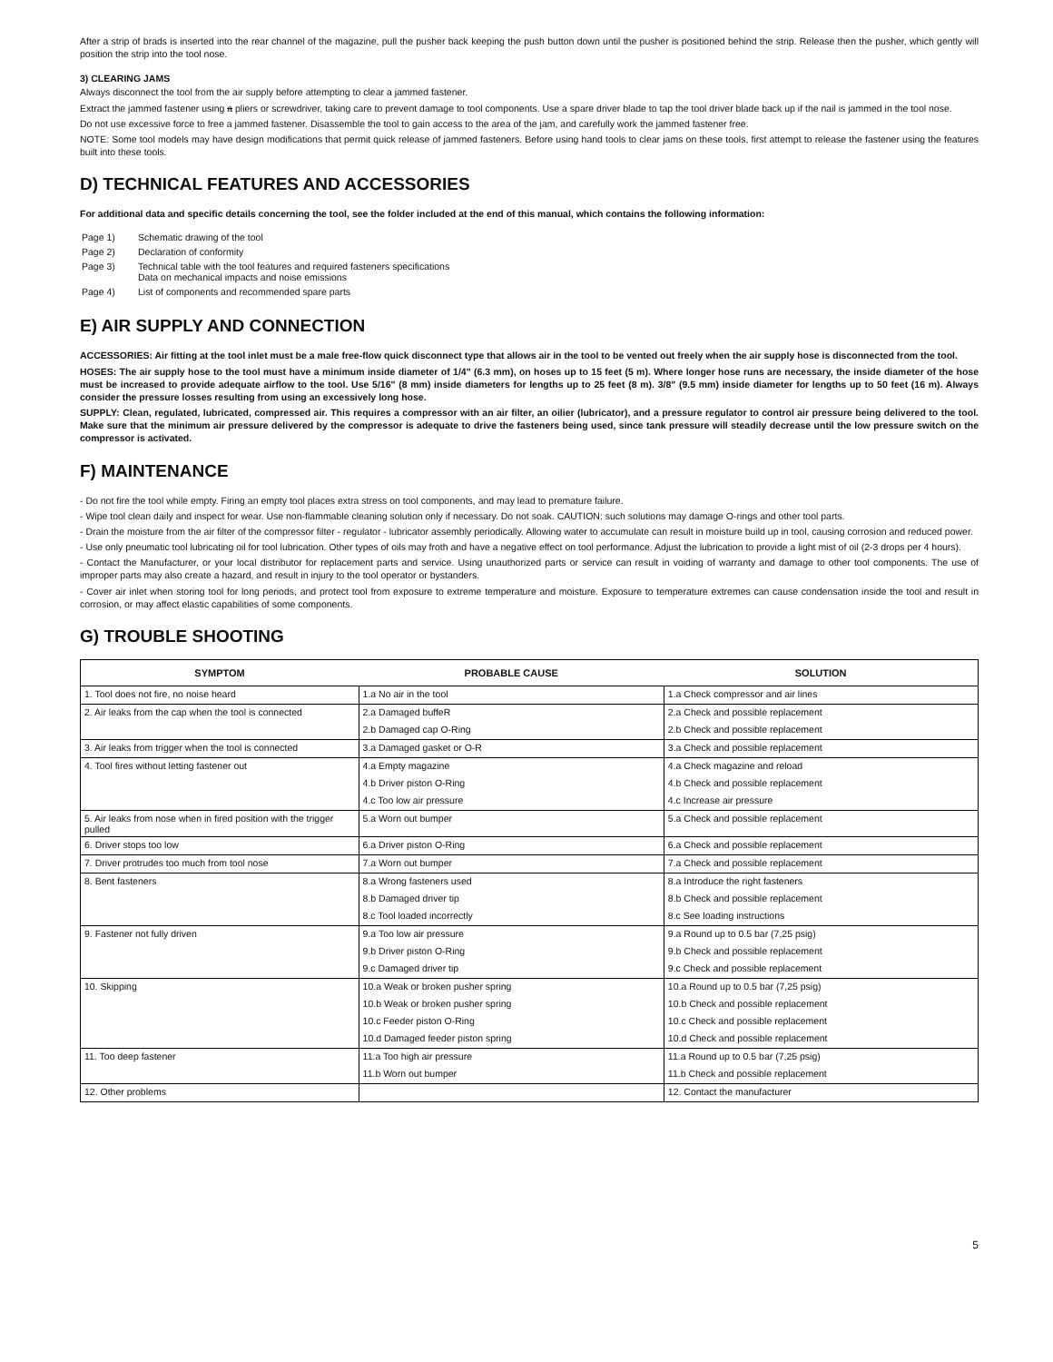After a strip of brads is inserted into the rear channel of the magazine, pull the pusher back keeping the push button down until the pusher is positioned behind the strip. Release then the pusher, which gently will position the strip into the tool nose.
3) CLEARING JAMS
Always disconnect the tool from the air supply before attempting to clear a jammed fastener.
Extract the jammed fastener using a pliers or screwdriver, taking care to prevent damage to tool components. Use a spare driver blade to tap the tool driver blade back up if the nail is jammed in the tool nose.
Do not use excessive force to free a jammed fastener. Disassemble the tool to gain access to the area of the jam, and carefully work the jammed fastener free.
NOTE: Some tool models may have design modifications that permit quick release of jammed fasteners. Before using hand tools to clear jams on these tools, first attempt to release the fastener using the features built into these tools.
D) TECHNICAL FEATURES AND ACCESSORIES
For additional data and specific details concerning the tool, see the folder included at the end of this manual, which contains the following information:
| Page 1) | Schematic drawing of the tool |
| Page 2) | Declaration of conformity |
| Page 3) | Technical table with the tool features and required fasteners specifications Data on mechanical impacts and noise emissions |
| Page 4) | List of components and recommended spare parts |
E) AIR SUPPLY AND CONNECTION
ACCESSORIES: Air fitting at the tool inlet must be a male free-flow quick disconnect type that allows air in the tool to be vented out freely when the air supply hose is disconnected from the tool.
HOSES: The air supply hose to the tool must have a minimum inside diameter of 1/4" (6.3 mm), on hoses up to 15 feet (5 m). Where longer hose runs are necessary, the inside diameter of the hose must be increased to provide adequate airflow to the tool. Use 5/16" (8 mm) inside diameters for lengths up to 25 feet (8 m). 3/8" (9.5 mm) inside diameter for lengths up to 50 feet (16 m). Always consider the pressure losses resulting from using an excessively long hose.
SUPPLY: Clean, regulated, lubricated, compressed air. This requires a compressor with an air filter, an oilier (lubricator), and a pressure regulator to control air pressure being delivered to the tool. Make sure that the minimum air pressure delivered by the compressor is adequate to drive the fasteners being used, since tank pressure will steadily decrease until the low pressure switch on the compressor is activated.
F) MAINTENANCE
- Do not fire the tool while empty. Firing an empty tool places extra stress on tool components, and may lead to premature failure.
- Wipe tool clean daily and inspect for wear. Use non-flammable cleaning solution only if necessary. Do not soak. CAUTION: such solutions may damage O-rings and other tool parts.
- Drain the moisture from the air filter of the compressor filter - regulator - lubricator assembly periodically. Allowing water to accumulate can result in moisture build up in tool, causing corrosion and reduced power.
- Use only pneumatic tool lubricating oil for tool lubrication. Other types of oils may froth and have a negative effect on tool performance. Adjust the lubrication to provide a light mist of oil (2-3 drops per 4 hours).
- Contact the Manufacturer, or your local distributor for replacement parts and service. Using unauthorized parts or service can result in voiding of warranty and damage to other tool components. The use of improper parts may also create a hazard, and result in injury to the tool operator or bystanders.
- Cover air inlet when storing tool for long periods, and protect tool from exposure to extreme temperature and moisture. Exposure to temperature extremes can cause condensation inside the tool and result in corrosion, or may affect elastic capabilities of some components.
G) TROUBLE SHOOTING
| SYMPTOM | PROBABLE CAUSE | SOLUTION |
| --- | --- | --- |
| 1. Tool does not fire, no noise heard | 1.a No air in the tool | 1.a Check compressor and air lines |
| 2. Air leaks from the cap when the tool is connected | 2.a Damaged buffeR | 2.a Check and possible replacement |
| | 2.b Damaged cap O-Ring | 2.b Check and possible replacement |
| 3. Air leaks from trigger when the tool is connected | 3.a Damaged gasket or O-R | 3.a Check and possible replacement |
| 4. Tool fires without letting fastener out | 4.a Empty magazine | 4.a Check magazine and reload |
| | 4.b Driver piston O-Ring | 4.b Check and possible replacement |
| | 4.c Too low air pressure | 4.c Increase air pressure |
| 5. Air leaks from nose when in fired position with the trigger pulled | 5.a Worn out bumper | 5.a Check and possible replacement |
| 6. Driver stops too low | 6.a Driver piston O-Ring | 6.a Check and possible replacement |
| 7. Driver protrudes too much from tool nose | 7.a Worn out bumper | 7.a Check and possible replacement |
| 8. Bent fasteners | 8.a Wrong fasteners used | 8.a Introduce the right fasteners |
| | 8.b Damaged driver tip | 8.b Check and possible replacement |
| | 8.c Tool loaded incorrectly | 8.c See loading instructions |
| 9. Fastener not fully driven | 9.a Too low air pressure | 9.a Round up to 0.5 bar (7,25 psig) |
| | 9.b Driver piston O-Ring | 9.b Check and possible replacement |
| | 9.c Damaged driver tip | 9.c Check and possible replacement |
| 10. Skipping | 10.a Weak or broken pusher spring | 10.a Round up to 0.5 bar (7,25 psig) |
| | 10.b Weak or broken pusher spring | 10.b Check and possible replacement |
| | 10.c Feeder piston O-Ring | 10.c Check and possible replacement |
| | 10.d Damaged feeder piston spring | 10.d Check and possible replacement |
| 11. Too deep fastener | 11.a Too high air pressure | 11.a Round up to 0.5 bar (7,25 psig) |
| | 11.b Worn out bumper | 11.b Check and possible replacement |
| 12. Other problems | | 12. Contact the manufacturer |
5